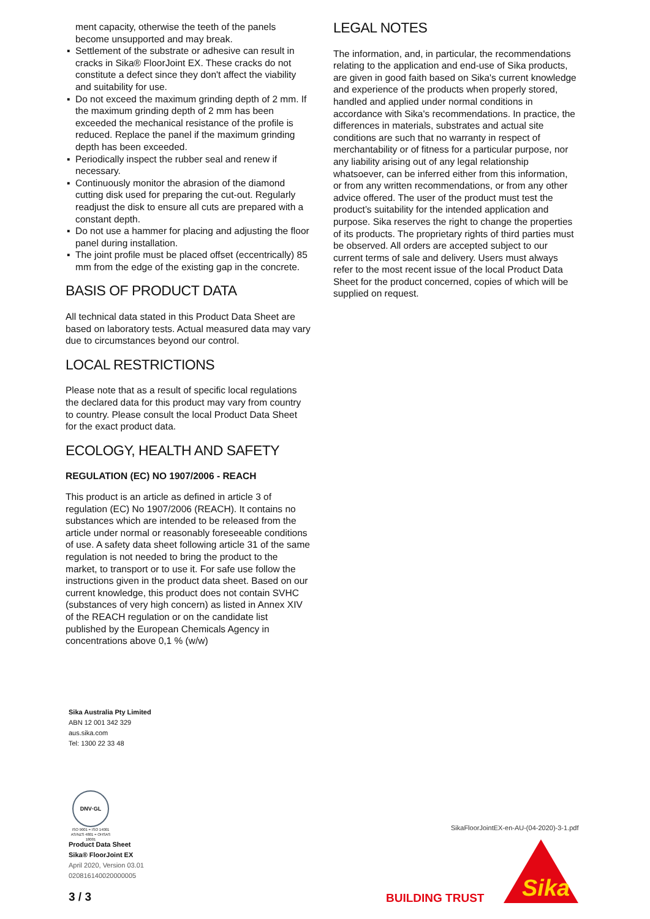ment capacity, otherwise the teeth of the panels become unsupported and may break.
▪ Settlement of the substrate or adhesive can result in cracks in Sika® FloorJoint EX. These cracks do not constitute a defect since they don't affect the viability and suitability for use.
▪ Do not exceed the maximum grinding depth of 2 mm. If the maximum grinding depth of 2 mm has been exceeded the mechanical resistance of the profile is reduced. Replace the panel if the maximum grinding depth has been exceeded.
▪ Periodically inspect the rubber seal and renew if necessary.
▪ Continuously monitor the abrasion of the diamond cutting disk used for preparing the cut-out. Regularly readjust the disk to ensure all cuts are prepared with a constant depth.
▪ Do not use a hammer for placing and adjusting the floor panel during installation.
▪ The joint profile must be placed offset (eccentrically) 85 mm from the edge of the existing gap in the concrete.
BASIS OF PRODUCT DATA
All technical data stated in this Product Data Sheet are based on laboratory tests. Actual measured data may vary due to circumstances beyond our control.
LOCAL RESTRICTIONS
Please note that as a result of specific local regulations the declared data for this product may vary from country to country. Please consult the local Product Data Sheet for the exact product data.
ECOLOGY, HEALTH AND SAFETY
REGULATION (EC) NO 1907/2006 - REACH
This product is an article as defined in article 3 of regulation (EC) No 1907/2006 (REACH). It contains no substances which are intended to be released from the article under normal or reasonably foreseeable conditions of use. A safety data sheet following article 31 of the same regulation is not needed to bring the product to the market, to transport or to use it. For safe use follow the instructions given in the product data sheet. Based on our current knowledge, this product does not contain SVHC (substances of very high concern) as listed in Annex XIV of the REACH regulation or on the candidate list published by the European Chemicals Agency in concentrations above 0,1 % (w/w)
LEGAL NOTES
The information, and, in particular, the recommendations relating to the application and end-use of Sika products, are given in good faith based on Sika's current knowledge and experience of the products when properly stored, handled and applied under normal conditions in accordance with Sika's recommendations. In practice, the differences in materials, substrates and actual site conditions are such that no warranty in respect of merchantability or of fitness for a particular purpose, nor any liability arising out of any legal relationship whatsoever, can be inferred either from this information, or from any written recommendations, or from any other advice offered. The user of the product must test the product’s suitability for the intended application and purpose. Sika reserves the right to change the properties of its products. The proprietary rights of third parties must be observed. All orders are accepted subject to our current terms of sale and delivery. Users must always refer to the most recent issue of the local Product Data Sheet for the product concerned, copies of which will be supplied on request.
Sika Australia Pty Limited
ABN 12 001 342 329
aus.sika.com
Tel: 1300 22 33 48
DNV·GL
ISO 9001 = ISO 14001 AS/NZS 4801 = OHSAS 18001
Product Data Sheet
Sika® FloorJoint EX
April 2020, Version 03.01
020816140020000005
3 / 3
SikaFloorJointEX-en-AU-(04-2020)-3-1.pdf
BUILDING TRUST
Sika